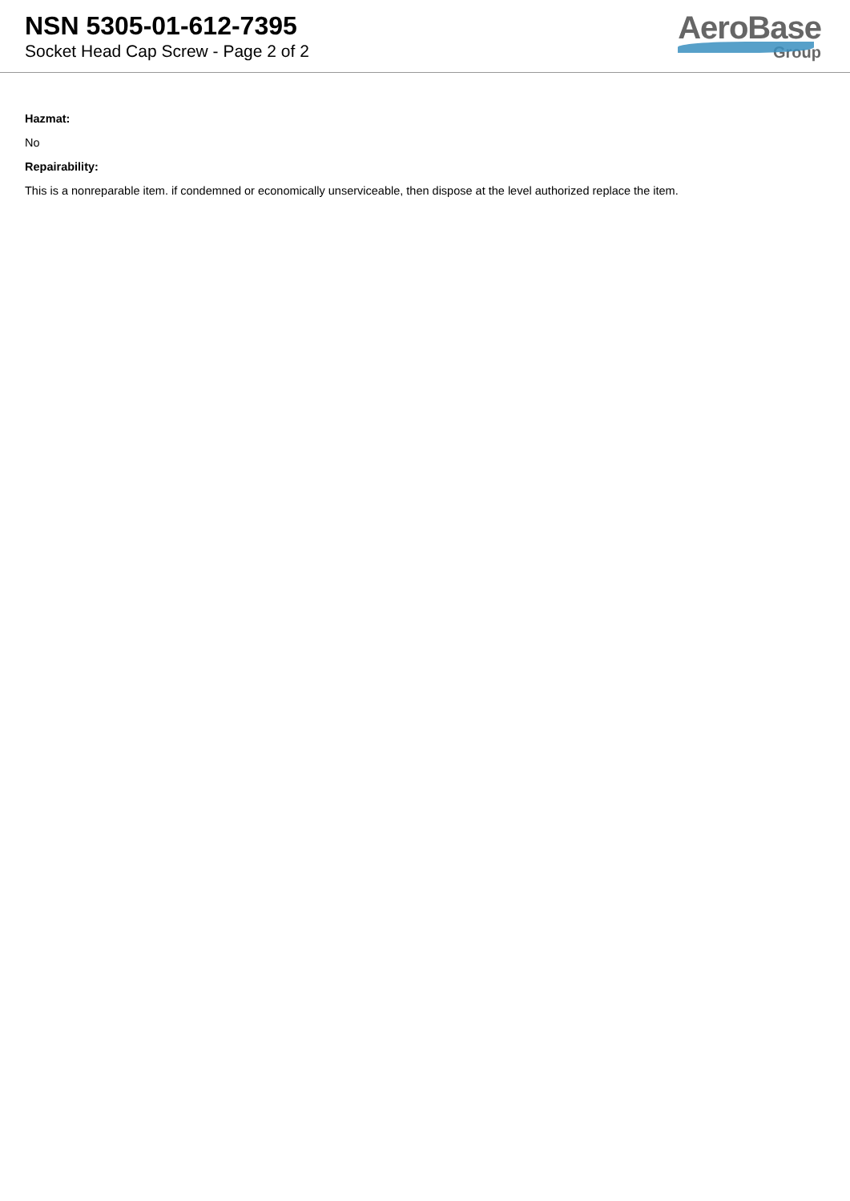NSN 5305-01-612-7395
Socket Head Cap Screw - Page 2 of 2
AeroBase
Group
Hazmat:
No
Repairability:
This is a nonreparable item. if condemned or economically unserviceable, then dispose at the level authorized replace the item.